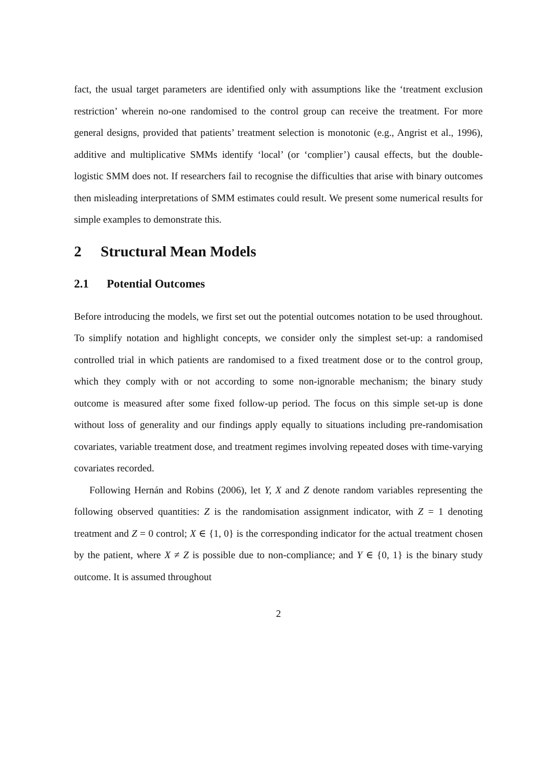fact, the usual target parameters are identified only with assumptions like the ‘treatment exclusion restriction’ wherein no-one randomised to the control group can receive the treatment. For more general designs, provided that patients’ treatment selection is monotonic (e.g., Angrist et al., 1996), additive and multiplicative SMMs identify ‘local’ (or ‘complier’) causal effects, but the double-logistic SMM does not. If researchers fail to recognise the difficulties that arise with binary outcomes then misleading interpretations of SMM estimates could result. We present some numerical results for simple examples to demonstrate this.
2 Structural Mean Models
2.1 Potential Outcomes
Before introducing the models, we first set out the potential outcomes notation to be used throughout. To simplify notation and highlight concepts, we consider only the simplest set-up: a randomised controlled trial in which patients are randomised to a fixed treatment dose or to the control group, which they comply with or not according to some non-ignorable mechanism; the binary study outcome is measured after some fixed follow-up period. The focus on this simple set-up is done without loss of generality and our findings apply equally to situations including pre-randomisation covariates, variable treatment dose, and treatment regimes involving repeated doses with time-varying covariates recorded.
Following Hernán and Robins (2006), let Y, X and Z denote random variables representing the following observed quantities: Z is the randomisation assignment indicator, with Z = 1 denoting treatment and Z = 0 control; X ∈ {1, 0} is the corresponding indicator for the actual treatment chosen by the patient, where X ≠ Z is possible due to non-compliance; and Y ∈ {0, 1} is the binary study outcome. It is assumed throughout
2